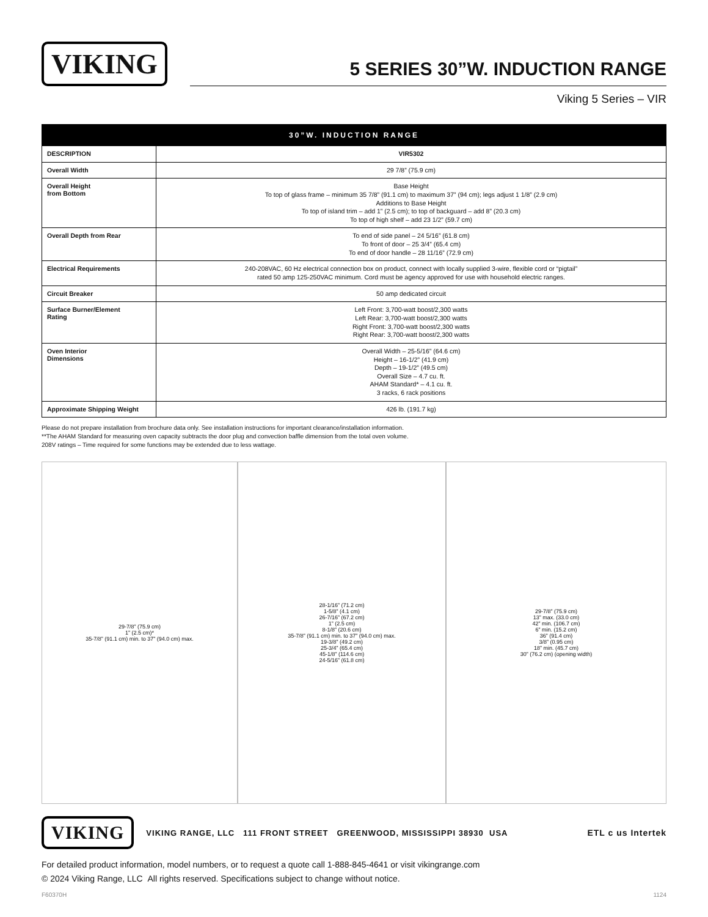VIKING
5 SERIES 30”W. INDUCTION RANGE
Viking 5 Series – VIR
| 30”W. INDUCTION RANGE | |
| --- | --- |
| DESCRIPTION | VIR5302 |
| Overall Width | 29 7/8” (75.9 cm) |
| Overall Height from Bottom | Base Height To top of glass frame – minimum 35 7/8” (91.1 cm) to maximum 37” (94 cm); legs adjust 1 1/8” (2.9 cm) Additions to Base Height To top of island trim – add 1” (2.5 cm); to top of backguard – add 8” (20.3 cm) To top of high shelf – add 23 1/2” (59.7 cm) |
| Overall Depth from Rear | To end of side panel – 24 5/16” (61.8 cm) To front of door – 25 3/4” (65.4 cm) To end of door handle – 28 11/16” (72.9 cm) |
| Electrical Requirements | 240-208VAC, 60 Hz electrical connection box on product, connect with locally supplied 3-wire, flexible cord or “pigtail” rated 50 amp 125-250VAC minimum. Cord must be agency approved for use with household electric ranges. |
| Circuit Breaker | 50 amp dedicated circuit |
| Surface Burner/Element Rating | Left Front: 3,700-watt boost/2,300 watts Left Rear: 3,700-watt boost/2,300 watts Right Front: 3,700-watt boost/2,300 watts Right Rear: 3,700-watt boost/2,300 watts |
| Oven Interior Dimensions | Overall Width – 25-5/16” (64.6 cm) Height – 16-1/2” (41.9 cm) Depth – 19-1/2” (49.5 cm) Overall Size – 4.7 cu. ft. AHAM Standard* – 4.1 cu. ft. 3 racks, 6 rack positions |
| Approximate Shipping Weight | 426 lb. (191.7 kg) |
Please do not prepare installation from brochure data only. See installation instructions for important clearance/installation information.
**The AHAM Standard for measuring oven capacity subtracts the door plug and convection baffle dimension from the total oven volume.
208V ratings – Time required for some functions may be extended due to less wattage.
29-7/8” (75.9 cm)
1” (2.5 cm)*
35-7/8” (91.1 cm) min. to 37” (94.0 cm) max.
28-1/16” (71.2 cm)
1-5/8” (4.1 cm)
26-7/16” (67.2 cm)
1” (2.5 cm)
8-1/8” (20.6 cm)
35-7/8” (91.1 cm) min. to 37” (94.0 cm) max.
19-3/8” (49.2 cm)
25-3/4” (65.4 cm)
45-1/8” (114.6 cm)
24-5/16” (61.8 cm)
29-7/8” (75.9 cm)
13” max. (33.0 cm)
42” min. (106.7 cm)
6” min. (15.2 cm)
36” (91.4 cm)
3/8” (0.95 cm)
18” min. (45.7 cm)
30” (76.2 cm) (opening width)
VIKING VIKING RANGE, LLC 111 FRONT STREET GREENWOOD, MISSISSIPPI 38930 USA ETL c us Intertek
For detailed product information, model numbers, or to request a quote call 1-888-845-4641 or visit vikingrange.com
© 2024 Viking Range, LLC All rights reserved. Specifications subject to change without notice.
F60370H 1124